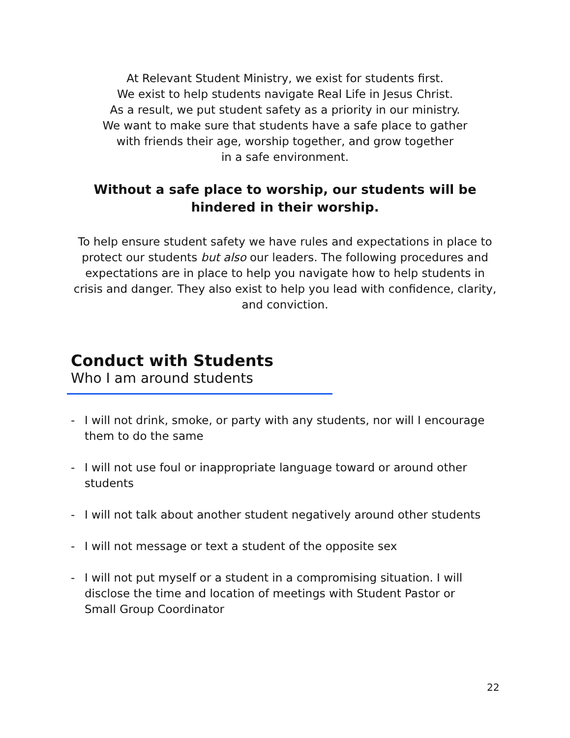At Relevant Student Ministry, we exist for students first.
We exist to help students navigate Real Life in Jesus Christ.
As a result, we put student safety as a priority in our ministry.
We want to make sure that students have a safe place to gather
with friends their age, worship together, and grow together
in a safe environment.
Without a safe place to worship, our students will be hindered in their worship.
To help ensure student safety we have rules and expectations in place to protect our students but also our leaders. The following procedures and expectations are in place to help you navigate how to help students in crisis and danger. They also exist to help you lead with confidence, clarity, and conviction.
Conduct with Students
Who I am around students
- I will not drink, smoke, or party with any students, nor will I encourage them to do the same
- I will not use foul or inappropriate language toward or around other students
- I will not talk about another student negatively around other students
- I will not message or text a student of the opposite sex
- I will not put myself or a student in a compromising situation. I will disclose the time and location of meetings with Student Pastor or Small Group Coordinator
22